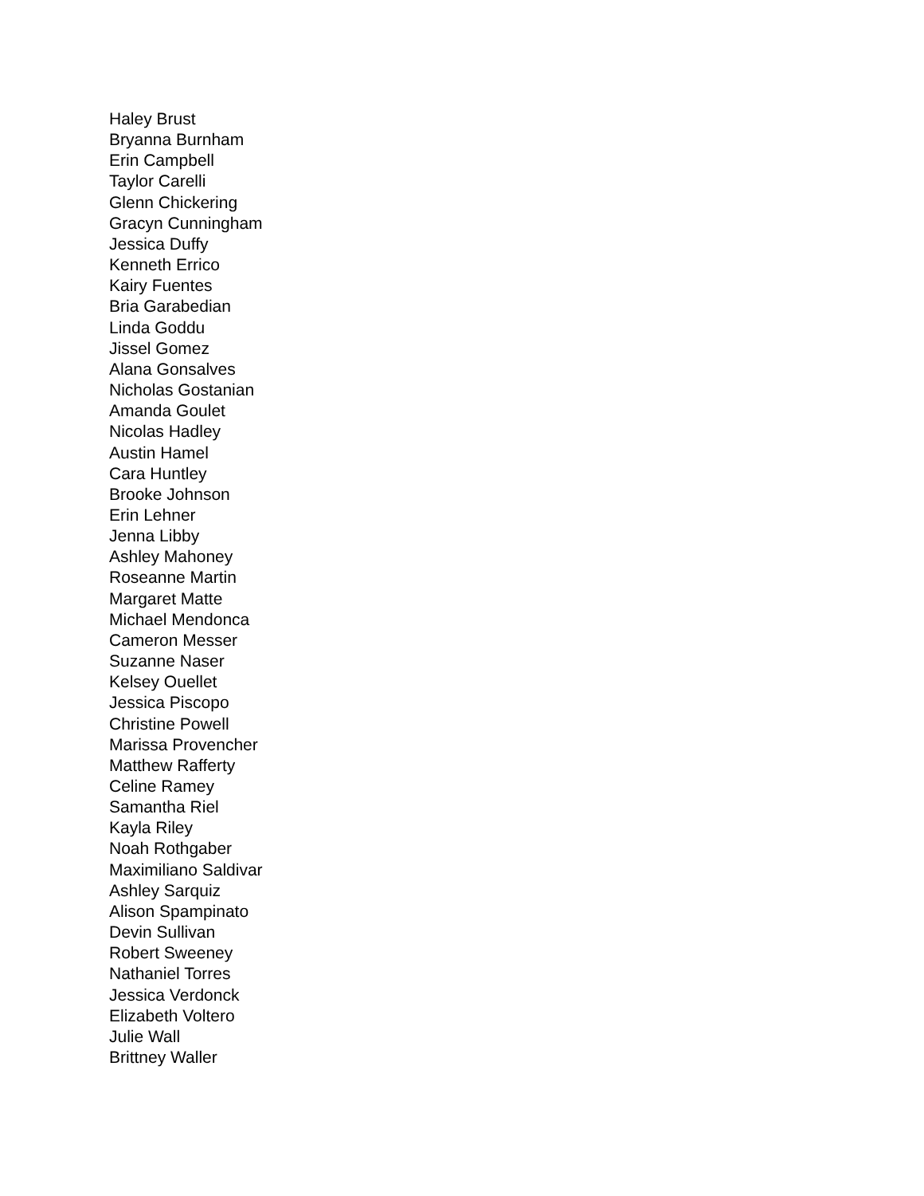Haley Brust
Bryanna Burnham
Erin Campbell
Taylor Carelli
Glenn Chickering
Gracyn Cunningham
Jessica Duffy
Kenneth Errico
Kairy Fuentes
Bria Garabedian
Linda Goddu
Jissel Gomez
Alana Gonsalves
Nicholas Gostanian
Amanda Goulet
Nicolas Hadley
Austin Hamel
Cara Huntley
Brooke Johnson
Erin Lehner
Jenna Libby
Ashley Mahoney
Roseanne Martin
Margaret Matte
Michael Mendonca
Cameron Messer
Suzanne Naser
Kelsey Ouellet
Jessica Piscopo
Christine Powell
Marissa Provencher
Matthew Rafferty
Celine Ramey
Samantha Riel
Kayla Riley
Noah Rothgaber
Maximiliano Saldivar
Ashley Sarquiz
Alison Spampinato
Devin Sullivan
Robert Sweeney
Nathaniel Torres
Jessica Verdonck
Elizabeth Voltero
Julie Wall
Brittney Waller